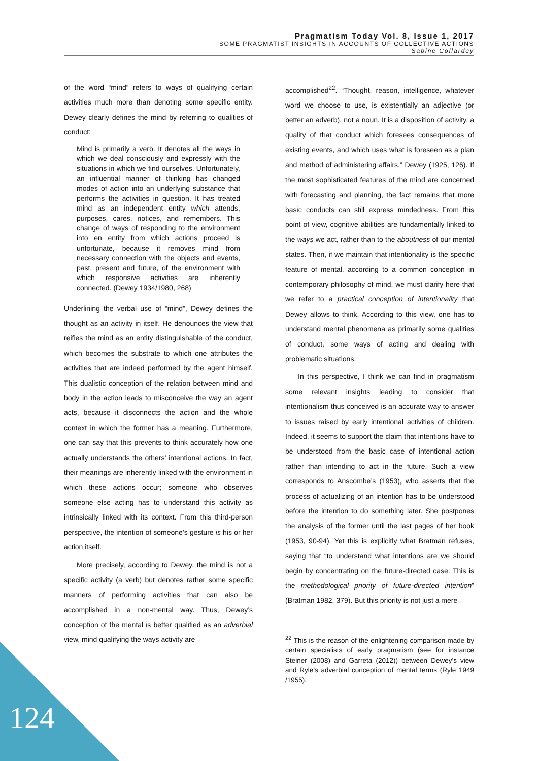Pragmatism Today Vol. 8, Issue 1, 2017
SOME PRAGMATIST INSIGHTS IN ACCOUNTS OF COLLECTIVE ACTIONS
Sabine Collardey
of the word “mind” refers to ways of qualifying certain activities much more than denoting some specific entity. Dewey clearly defines the mind by referring to qualities of conduct:
Mind is primarily a verb. It denotes all the ways in which we deal consciously and expressly with the situations in which we find ourselves. Unfortunately, an influential manner of thinking has changed modes of action into an underlying substance that performs the activities in question. It has treated mind as an independent entity which attends, purposes, cares, notices, and remembers. This change of ways of responding to the environment into en entity from which actions proceed is unfortunate, because it removes mind from necessary connection with the objects and events, past, present and future, of the environment with which responsive activities are inherently connected. (Dewey 1934/1980, 268)
Underlining the verbal use of “mind”, Dewey defines the thought as an activity in itself. He denounces the view that reifies the mind as an entity distinguishable of the conduct, which becomes the substrate to which one attributes the activities that are indeed performed by the agent himself. This dualistic conception of the relation between mind and body in the action leads to misconceive the way an agent acts, because it disconnects the action and the whole context in which the former has a meaning. Furthermore, one can say that this prevents to think accurately how one actually understands the others’ intentional actions. In fact, their meanings are inherently linked with the environment in which these actions occur; someone who observes someone else acting has to understand this activity as intrinsically linked with its context. From this third-person perspective, the intention of someone’s gesture is his or her action itself.
More precisely, according to Dewey, the mind is not a specific activity (a verb) but denotes rather some specific manners of performing activities that can also be accomplished in a non-mental way. Thus, Dewey’s conception of the mental is better qualified as an adverbial view, mind qualifying the ways activity are
accomplished<sup>22</sup>. “Thought, reason, intelligence, whatever word we choose to use, is existentially an adjective (or better an adverb), not a noun. It is a disposition of activity, a quality of that conduct which foresees consequences of existing events, and which uses what is foreseen as a plan and method of administering affairs.” Dewey (1925, 126). If the most sophisticated features of the mind are concerned with forecasting and planning, the fact remains that more basic conducts can still express mindedness. From this point of view, cognitive abilities are fundamentally linked to the ways we act, rather than to the aboutness of our mental states. Then, if we maintain that intentionality is the specific feature of mental, according to a common conception in contemporary philosophy of mind, we must clarify here that we refer to a practical conception of intentionality that Dewey allows to think. According to this view, one has to understand mental phenomena as primarily some qualities of conduct, some ways of acting and dealing with problematic situations.
In this perspective, I think we can find in pragmatism some relevant insights leading to consider that intentionalism thus conceived is an accurate way to answer to issues raised by early intentional activities of children. Indeed, it seems to support the claim that intentions have to be understood from the basic case of intentional action rather than intending to act in the future. Such a view corresponds to Anscombe’s (1953), who asserts that the process of actualizing of an intention has to be understood before the intention to do something later. She postpones the analysis of the former until the last pages of her book (1953, 90-94). Yet this is explicitly what Bratman refuses, saying that “to understand what intentions are we should begin by concentrating on the future-directed case. This is the methodological priority of future-directed intention” (Bratman 1982, 379). But this priority is not just a mere
<sup>22</sup> This is the reason of the enlightening comparison made by certain specialists of early pragmatism (see for instance Steiner (2008) and Garreta (2012)) between Dewey’s view and Ryle’s adverbial conception of mental terms (Ryle 1949 /1955).
124